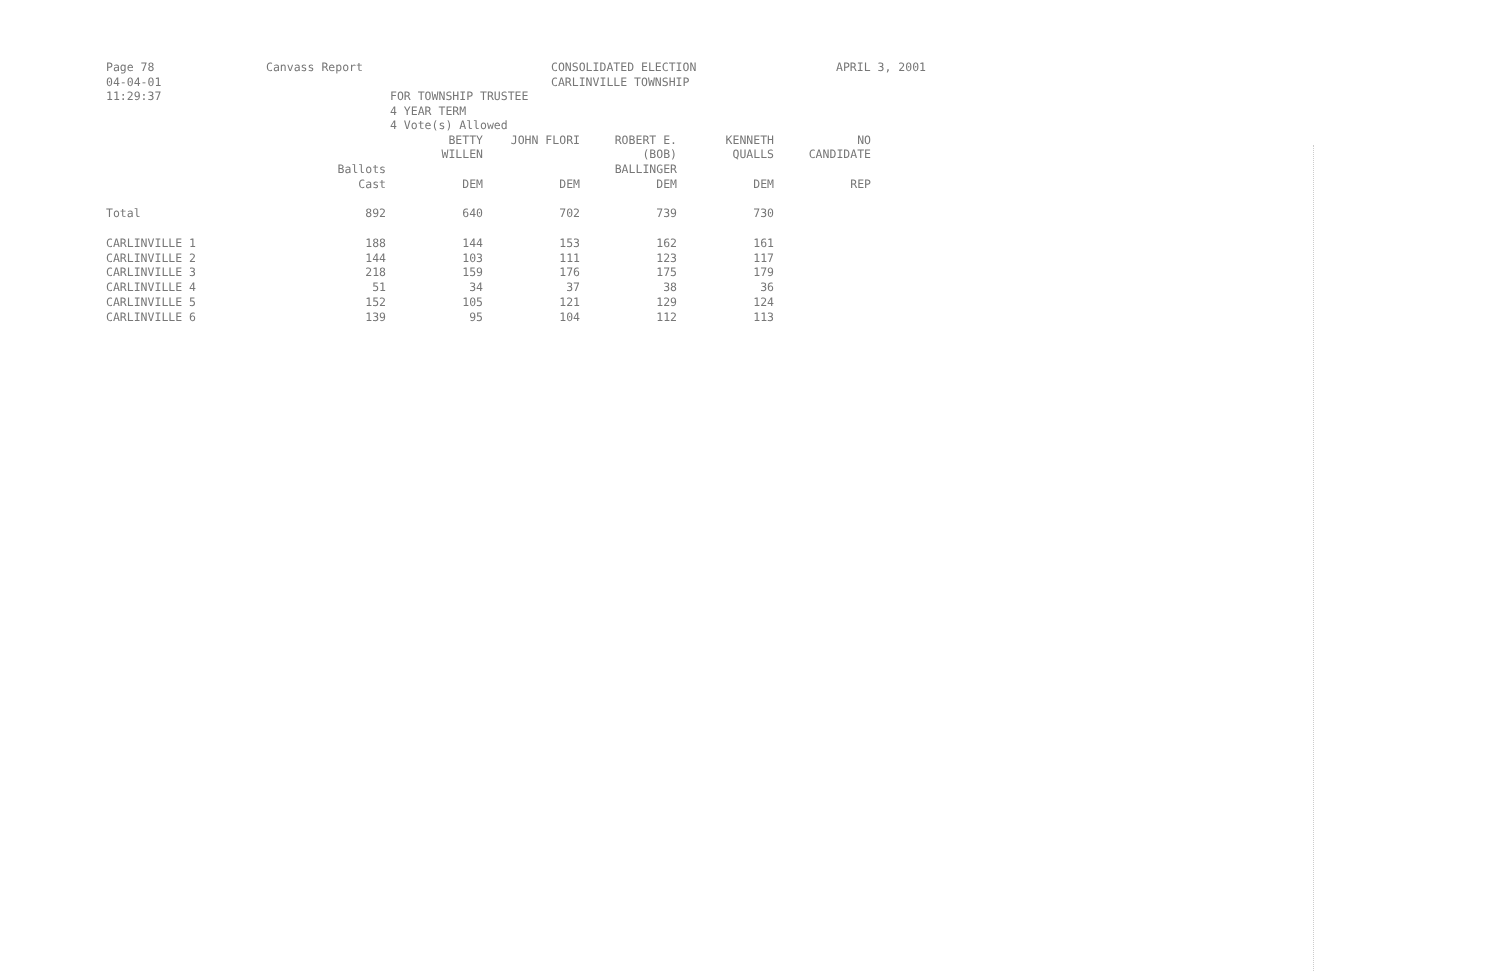Page 78
04-04-01
11:29:37
Canvass Report
CONSOLIDATED ELECTION
CARLINVILLE TOWNSHIP
APRIL 3, 2001
FOR TOWNSHIP TRUSTEE
4 YEAR TERM
4 Vote(s) Allowed
| | Ballots Cast | BETTY WILLEN DEM | JOHN FLORI DEM | ROBERT E. (BOB) BALLINGER DEM | KENNETH QUALLS DEM | NO CANDIDATE REP |
| --- | --- | --- | --- | --- | --- | --- |
| Total | 892 | 640 | 702 | 739 | 730 | |
| CARLINVILLE 1 | 188 | 144 | 153 | 162 | 161 | |
| CARLINVILLE 2 | 144 | 103 | 111 | 123 | 117 | |
| CARLINVILLE 3 | 218 | 159 | 176 | 175 | 179 | |
| CARLINVILLE 4 | 51 | 34 | 37 | 38 | 36 | |
| CARLINVILLE 5 | 152 | 105 | 121 | 129 | 124 | |
| CARLINVILLE 6 | 139 | 95 | 104 | 112 | 113 | |